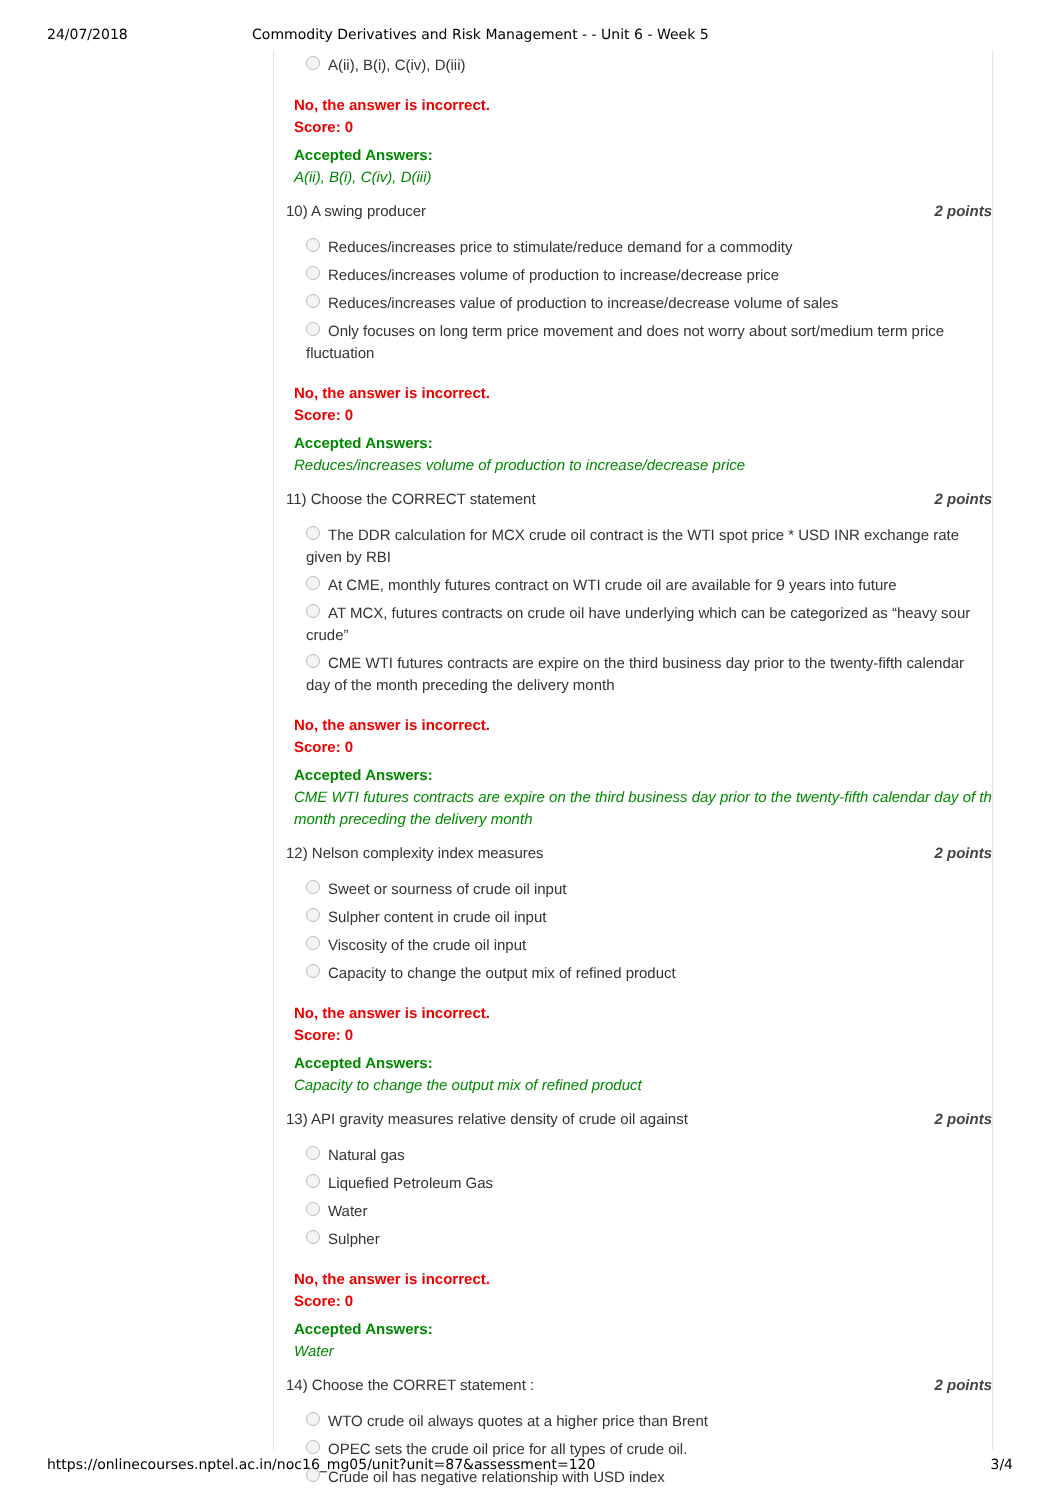24/07/2018 Commodity Derivatives and Risk Management - - Unit 6 - Week 5
A(ii), B(i), C(iv), D(iii)
No, the answer is incorrect.
Score: 0
Accepted Answers:
A(ii), B(i), C(iv), D(iii)
10) A swing producer 2 points
Reduces/increases price to stimulate/reduce demand for a commodity
Reduces/increases volume of production to increase/decrease price
Reduces/increases value of production to increase/decrease volume of sales
Only focuses on long term price movement and does not worry about sort/medium term price fluctuation
No, the answer is incorrect.
Score: 0
Accepted Answers:
Reduces/increases volume of production to increase/decrease price
11) Choose the CORRECT statement 2 points
The DDR calculation for MCX crude oil contract is the WTI spot price * USD INR exchange rate given by RBI
At CME, monthly futures contract on WTI crude oil are available for 9 years into future
AT MCX, futures contracts on crude oil have underlying which can be categorized as “heavy sour crude”
CME WTI futures contracts are expire on the third business day prior to the twenty-fifth calendar day of the month preceding the delivery month
No, the answer is incorrect.
Score: 0
Accepted Answers:
CME WTI futures contracts are expire on the third business day prior to the twenty-fifth calendar day of th month preceding the delivery month
12) Nelson complexity index measures 2 points
Sweet or sourness of crude oil input
Sulpher content in crude oil input
Viscosity of the crude oil input
Capacity to change the output mix of refined product
No, the answer is incorrect.
Score: 0
Accepted Answers:
Capacity to change the output mix of refined product
13) API gravity measures relative density of crude oil against 2 points
Natural gas
Liquefied Petroleum Gas
Water
Sulpher
No, the answer is incorrect.
Score: 0
Accepted Answers:
Water
14) Choose the CORRET statement : 2 points
WTO crude oil always quotes at a higher price than Brent
OPEC sets the crude oil price for all types of crude oil.
Crude oil has negative relationship with USD index
https://onlinecourses.nptel.ac.in/noc16_mg05/unit?unit=87&assessment=120 3/4